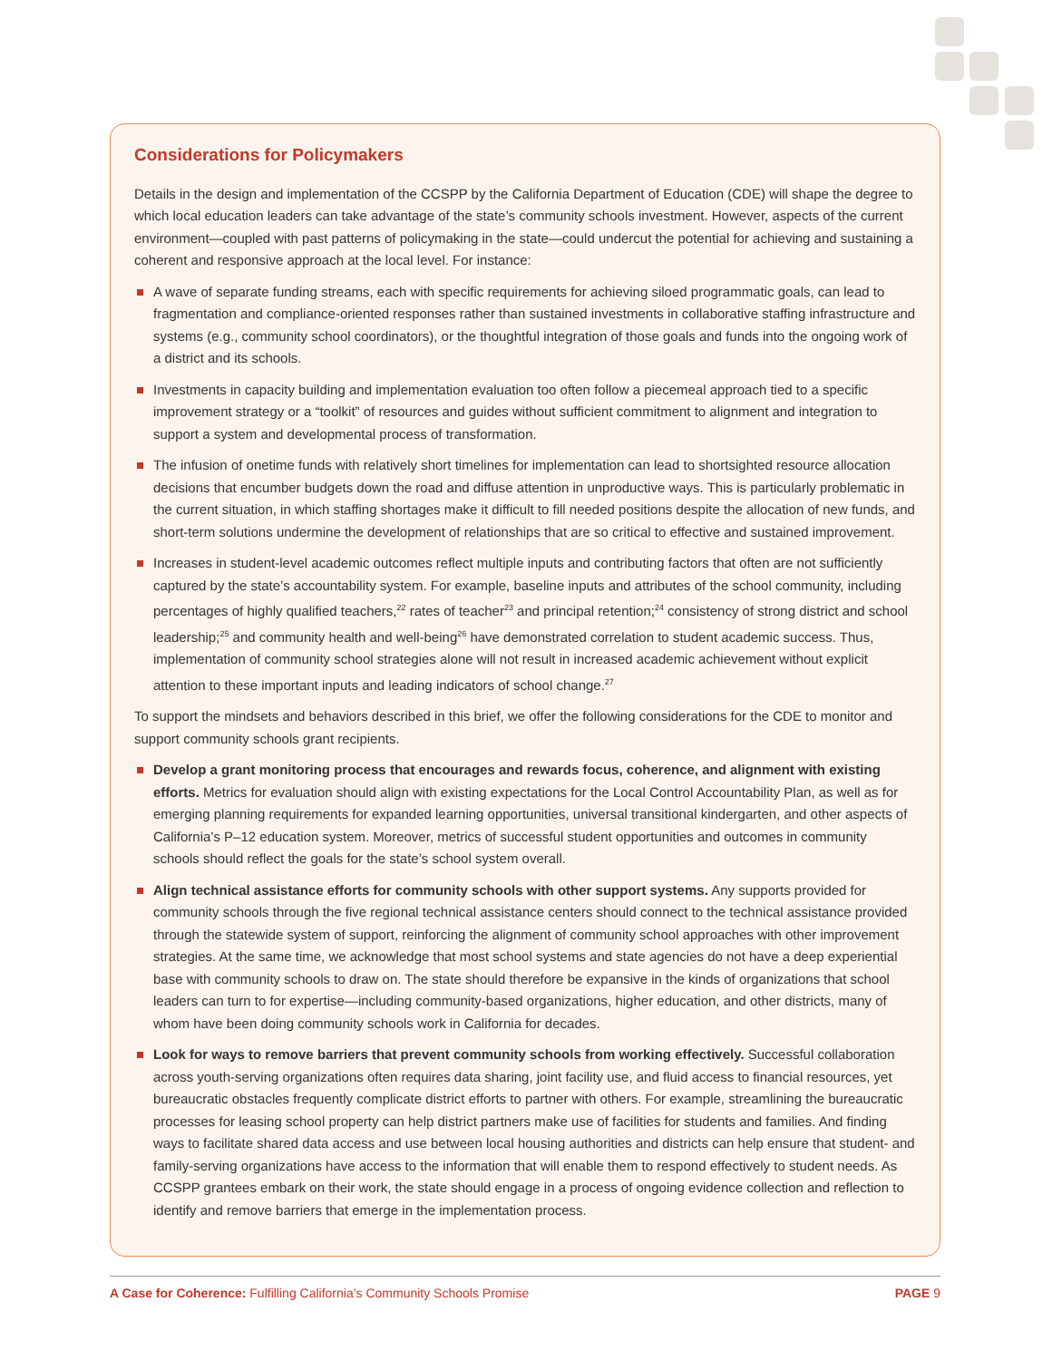Considerations for Policymakers
Details in the design and implementation of the CCSPP by the California Department of Education (CDE) will shape the degree to which local education leaders can take advantage of the state’s community schools investment. However, aspects of the current environment—coupled with past patterns of policymaking in the state—could undercut the potential for achieving and sustaining a coherent and responsive approach at the local level. For instance:
A wave of separate funding streams, each with specific requirements for achieving siloed programmatic goals, can lead to fragmentation and compliance-oriented responses rather than sustained investments in collaborative staffing infrastructure and systems (e.g., community school coordinators), or the thoughtful integration of those goals and funds into the ongoing work of a district and its schools.
Investments in capacity building and implementation evaluation too often follow a piecemeal approach tied to a specific improvement strategy or a “toolkit” of resources and guides without sufficient commitment to alignment and integration to support a system and developmental process of transformation.
The infusion of onetime funds with relatively short timelines for implementation can lead to shortsighted resource allocation decisions that encumber budgets down the road and diffuse attention in unproductive ways. This is particularly problematic in the current situation, in which staffing shortages make it difficult to fill needed positions despite the allocation of new funds, and short-term solutions undermine the development of relationships that are so critical to effective and sustained improvement.
Increases in student-level academic outcomes reflect multiple inputs and contributing factors that often are not sufficiently captured by the state’s accountability system. For example, baseline inputs and attributes of the school community, including percentages of highly qualified teachers,<sup>22</sup> rates of teacher<sup>23</sup> and principal retention;<sup>24</sup> consistency of strong district and school leadership;<sup>25</sup> and community health and well-being<sup>26</sup> have demonstrated correlation to student academic success. Thus, implementation of community school strategies alone will not result in increased academic achievement without explicit attention to these important inputs and leading indicators of school change.<sup>27</sup>
To support the mindsets and behaviors described in this brief, we offer the following considerations for the CDE to monitor and support community schools grant recipients.
Develop a grant monitoring process that encourages and rewards focus, coherence, and alignment with existing efforts. Metrics for evaluation should align with existing expectations for the Local Control Accountability Plan, as well as for emerging planning requirements for expanded learning opportunities, universal transitional kindergarten, and other aspects of California’s P–12 education system. Moreover, metrics of successful student opportunities and outcomes in community schools should reflect the goals for the state’s school system overall.
Align technical assistance efforts for community schools with other support systems. Any supports provided for community schools through the five regional technical assistance centers should connect to the technical assistance provided through the statewide system of support, reinforcing the alignment of community school approaches with other improvement strategies. At the same time, we acknowledge that most school systems and state agencies do not have a deep experiential base with community schools to draw on. The state should therefore be expansive in the kinds of organizations that school leaders can turn to for expertise—including community-based organizations, higher education, and other districts, many of whom have been doing community schools work in California for decades.
Look for ways to remove barriers that prevent community schools from working effectively. Successful collaboration across youth-serving organizations often requires data sharing, joint facility use, and fluid access to financial resources, yet bureaucratic obstacles frequently complicate district efforts to partner with others. For example, streamlining the bureaucratic processes for leasing school property can help district partners make use of facilities for students and families. And finding ways to facilitate shared data access and use between local housing authorities and districts can help ensure that student- and family-serving organizations have access to the information that will enable them to respond effectively to student needs. As CCSPP grantees embark on their work, the state should engage in a process of ongoing evidence collection and reflection to identify and remove barriers that emerge in the implementation process.
A Case for Coherence: Fulfilling California’s Community Schools Promise PAGE 9